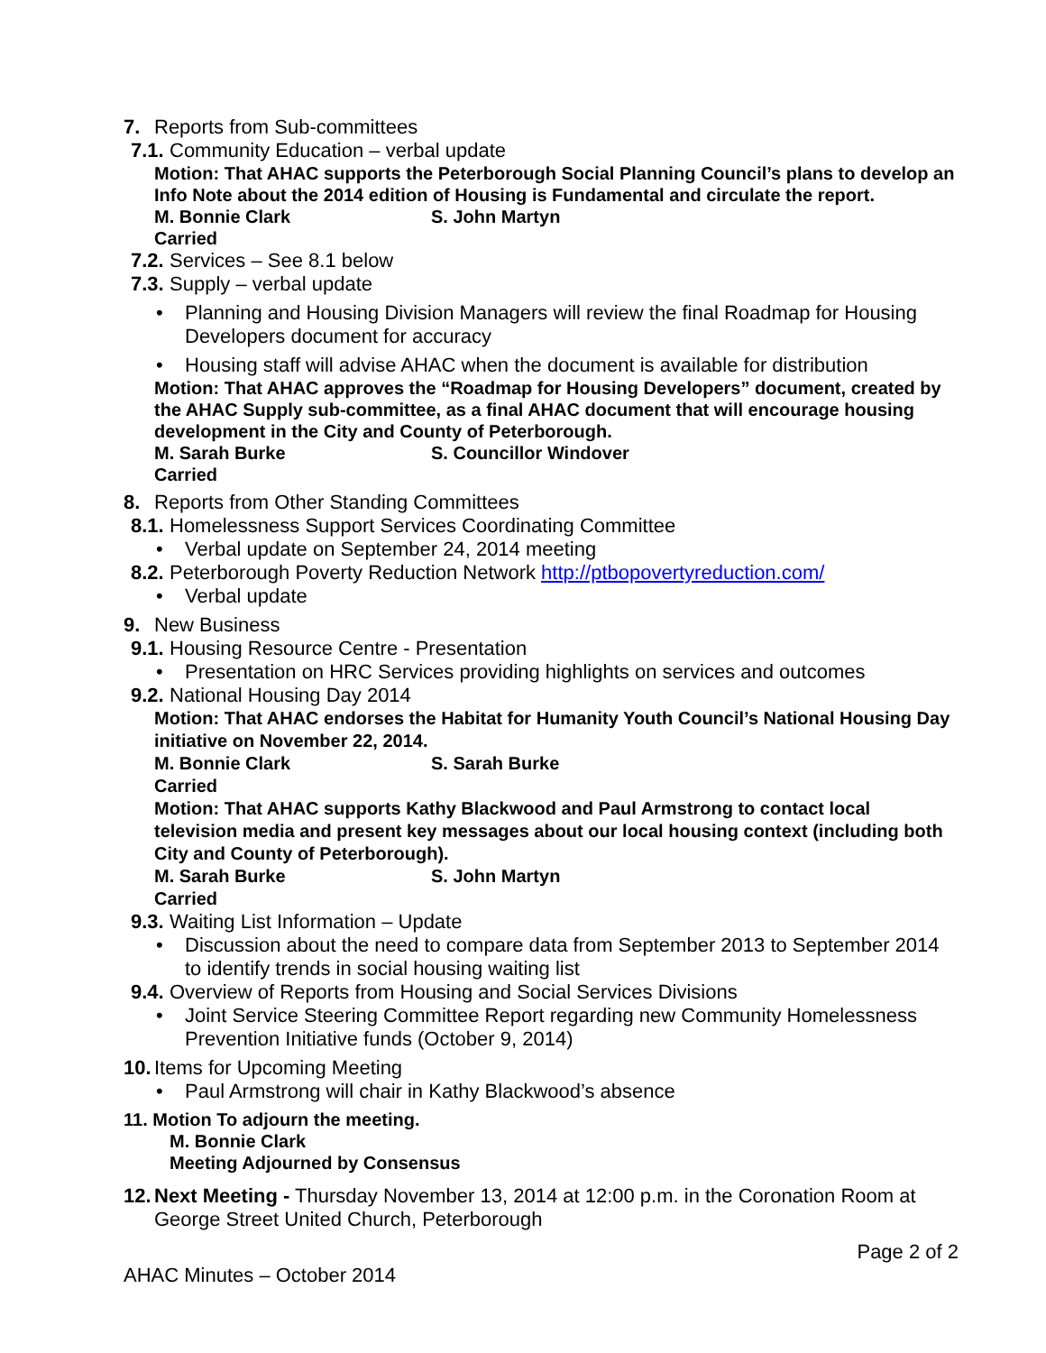7. Reports from Sub-committees
7.1. Community Education – verbal update
Motion: That AHAC supports the Peterborough Social Planning Council’s plans to develop an Info Note about the 2014 edition of Housing is Fundamental and circulate the report.
M. Bonnie Clark S. John Martyn
Carried
7.2. Services – See 8.1 below
7.3. Supply – verbal update
• Planning and Housing Division Managers will review the final Roadmap for Housing Developers document for accuracy
• Housing staff will advise AHAC when the document is available for distribution
Motion: That AHAC approves the “Roadmap for Housing Developers” document, created by the AHAC Supply sub-committee, as a final AHAC document that will encourage housing development in the City and County of Peterborough.
M. Sarah Burke S. Councillor Windover
Carried
8. Reports from Other Standing Committees
8.1. Homelessness Support Services Coordinating Committee
• Verbal update on September 24, 2014 meeting
8.2. Peterborough Poverty Reduction Network http://ptbopovertyreduction.com/
• Verbal update
9. New Business
9.1. Housing Resource Centre - Presentation
• Presentation on HRC Services providing highlights on services and outcomes
9.2. National Housing Day 2014
Motion: That AHAC endorses the Habitat for Humanity Youth Council’s National Housing Day initiative on November 22, 2014.
M. Bonnie Clark S. Sarah Burke
Carried
Motion: That AHAC supports Kathy Blackwood and Paul Armstrong to contact local television media and present key messages about our local housing context (including both City and County of Peterborough).
M. Sarah Burke S. John Martyn
Carried
9.3. Waiting List Information – Update
• Discussion about the need to compare data from September 2013 to September 2014 to identify trends in social housing waiting list
9.4. Overview of Reports from Housing and Social Services Divisions
• Joint Service Steering Committee Report regarding new Community Homelessness Prevention Initiative funds (October 9, 2014)
10. Items for Upcoming Meeting
• Paul Armstrong will chair in Kathy Blackwood’s absence
11. Motion To adjourn the meeting.
M. Bonnie Clark
Meeting Adjourned by Consensus
12. Next Meeting - Thursday November 13, 2014 at 12:00 p.m. in the Coronation Room at George Street United Church, Peterborough
Page 2 of 2
AHAC Minutes – October 2014